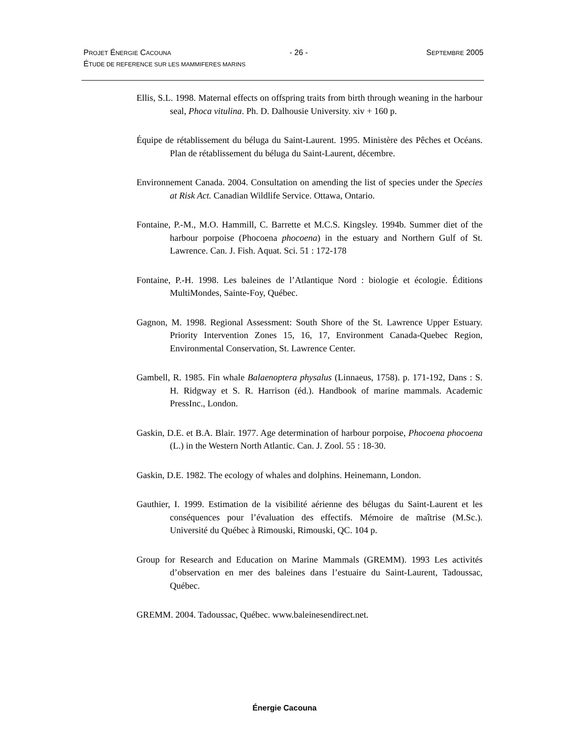PROJET ÉNERGIE CACOUNA - 26 - SEPTEMBRE 2005
ÉTUDE DE REFERENCE SUR LES MAMMIFERES MARINS
Ellis, S.L. 1998. Maternal effects on offspring traits from birth through weaning in the harbour seal, Phoca vitulina. Ph. D. Dalhousie University. xiv + 160 p.
Équipe de rétablissement du béluga du Saint-Laurent. 1995. Ministère des Pêches et Océans. Plan de rétablissement du béluga du Saint-Laurent, décembre.
Environnement Canada. 2004. Consultation on amending the list of species under the Species at Risk Act. Canadian Wildlife Service. Ottawa, Ontario.
Fontaine, P.-M., M.O. Hammill, C. Barrette et M.C.S. Kingsley. 1994b. Summer diet of the harbour porpoise (Phocoena phocoena) in the estuary and Northern Gulf of St. Lawrence. Can. J. Fish. Aquat. Sci. 51 : 172-178
Fontaine, P.-H. 1998. Les baleines de l’Atlantique Nord : biologie et écologie. Éditions MultiMondes, Sainte-Foy, Québec.
Gagnon, M. 1998. Regional Assessment: South Shore of the St. Lawrence Upper Estuary. Priority Intervention Zones 15, 16, 17, Environment Canada-Quebec Region, Environmental Conservation, St. Lawrence Center.
Gambell, R. 1985. Fin whale Balaenoptera physalus (Linnaeus, 1758). p. 171-192, Dans : S. H. Ridgway et S. R. Harrison (éd.). Handbook of marine mammals. Academic PressInc., London.
Gaskin, D.E. et B.A. Blair. 1977. Age determination of harbour porpoise, Phocoena phocoena (L.) in the Western North Atlantic. Can. J. Zool. 55 : 18-30.
Gaskin, D.E. 1982. The ecology of whales and dolphins. Heinemann, London.
Gauthier, I. 1999. Estimation de la visibilité aérienne des bélugas du Saint-Laurent et les conséquences pour l’évaluation des effectifs. Mémoire de maîtrise (M.Sc.). Université du Québec à Rimouski, Rimouski, QC. 104 p.
Group for Research and Education on Marine Mammals (GREMM). 1993 Les activités d’observation en mer des baleines dans l’estuaire du Saint-Laurent, Tadoussac, Québec.
GREMM. 2004. Tadoussac, Québec. www.baleinesendirect.net.
Énergie Cacouna